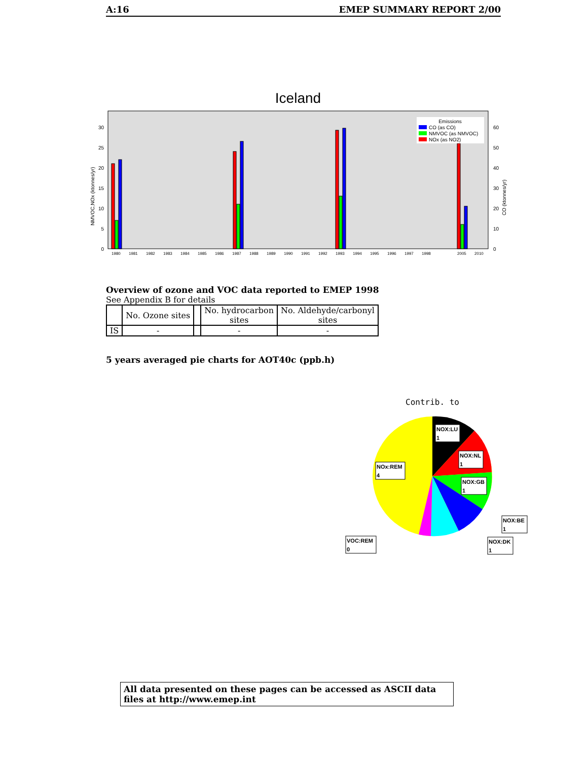A:16 EMEP SUMMARY REPORT 2/00
Iceland
0
5
10
15
20
25
30
0
10
20
30
40
50
60
NMVOC,NOx (ktonnes/yr)
CO (ktonnes/yr)
1980
1981
1982
1983
1984
1985
1986
1987
1988
1989
1990
1991
1992
1993
1994
1995
1996
1997
1998
2005
2010
Emissions
CO (as CO)
NMVOC (as NMVOC)
NOx (as NO2)
Overview of ozone and VOC data reported to EMEP 1998
See Appendix B for details
| | No. Ozone sites | | No. hydrocarbon sites | No. Aldehyde/carbonyl sites |
| --- | --- | --- | --- | --- |
| IS | - | | - | - |
5 years averaged pie charts for AOT40c (ppb.h)
Contrib. to
NOX:LU
1
NOX:NL
1
NOX:GB
1
NOX:BE
1
NOX:DK
1
VOC:REM
0
NOx:REM
4
All data presented on these pages can be accessed as ASCII data files at http://www.emep.int